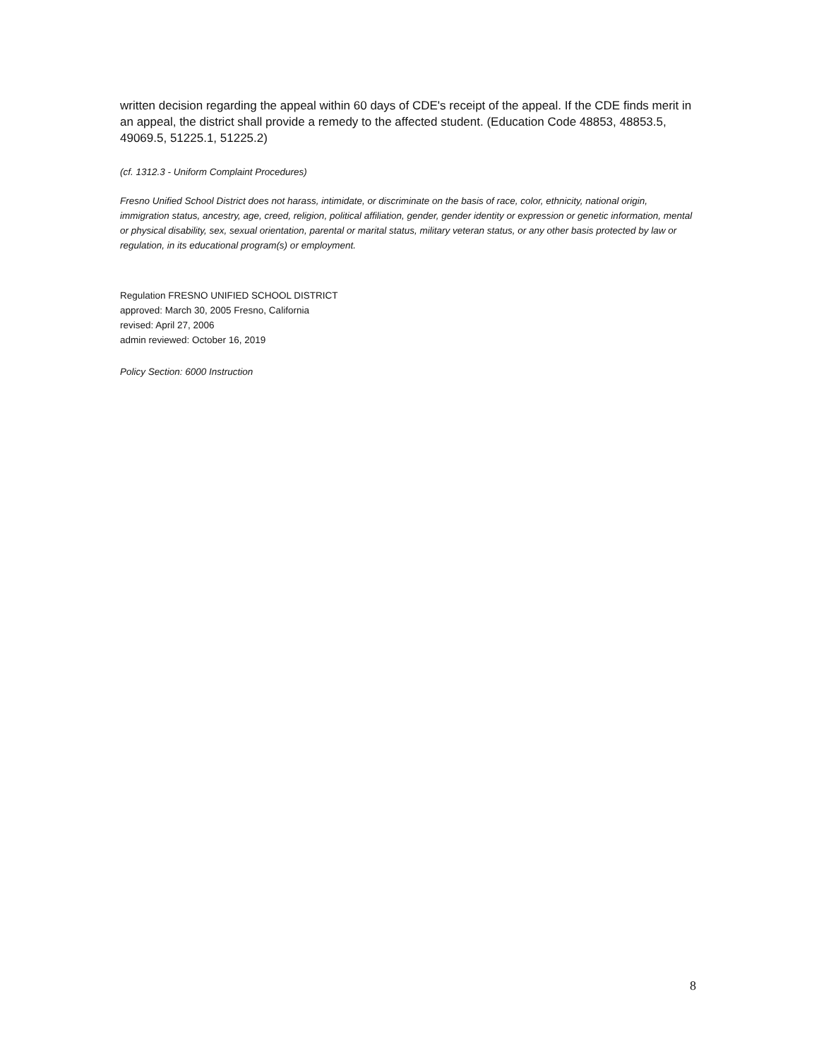written decision regarding the appeal within 60 days of CDE's receipt of the appeal. If the CDE finds merit in an appeal, the district shall provide a remedy to the affected student. (Education Code 48853, 48853.5, 49069.5, 51225.1, 51225.2)
(cf. 1312.3 - Uniform Complaint Procedures)
Fresno Unified School District does not harass, intimidate, or discriminate on the basis of race, color, ethnicity, national origin, immigration status, ancestry, age, creed, religion, political affiliation, gender, gender identity or expression or genetic information, mental or physical disability, sex, sexual orientation, parental or marital status, military veteran status, or any other basis protected by law or regulation, in its educational program(s) or employment.
Regulation FRESNO UNIFIED SCHOOL DISTRICT
approved: March 30, 2005 Fresno, California
revised: April 27, 2006
admin reviewed: October 16, 2019
Policy Section: 6000 Instruction
8